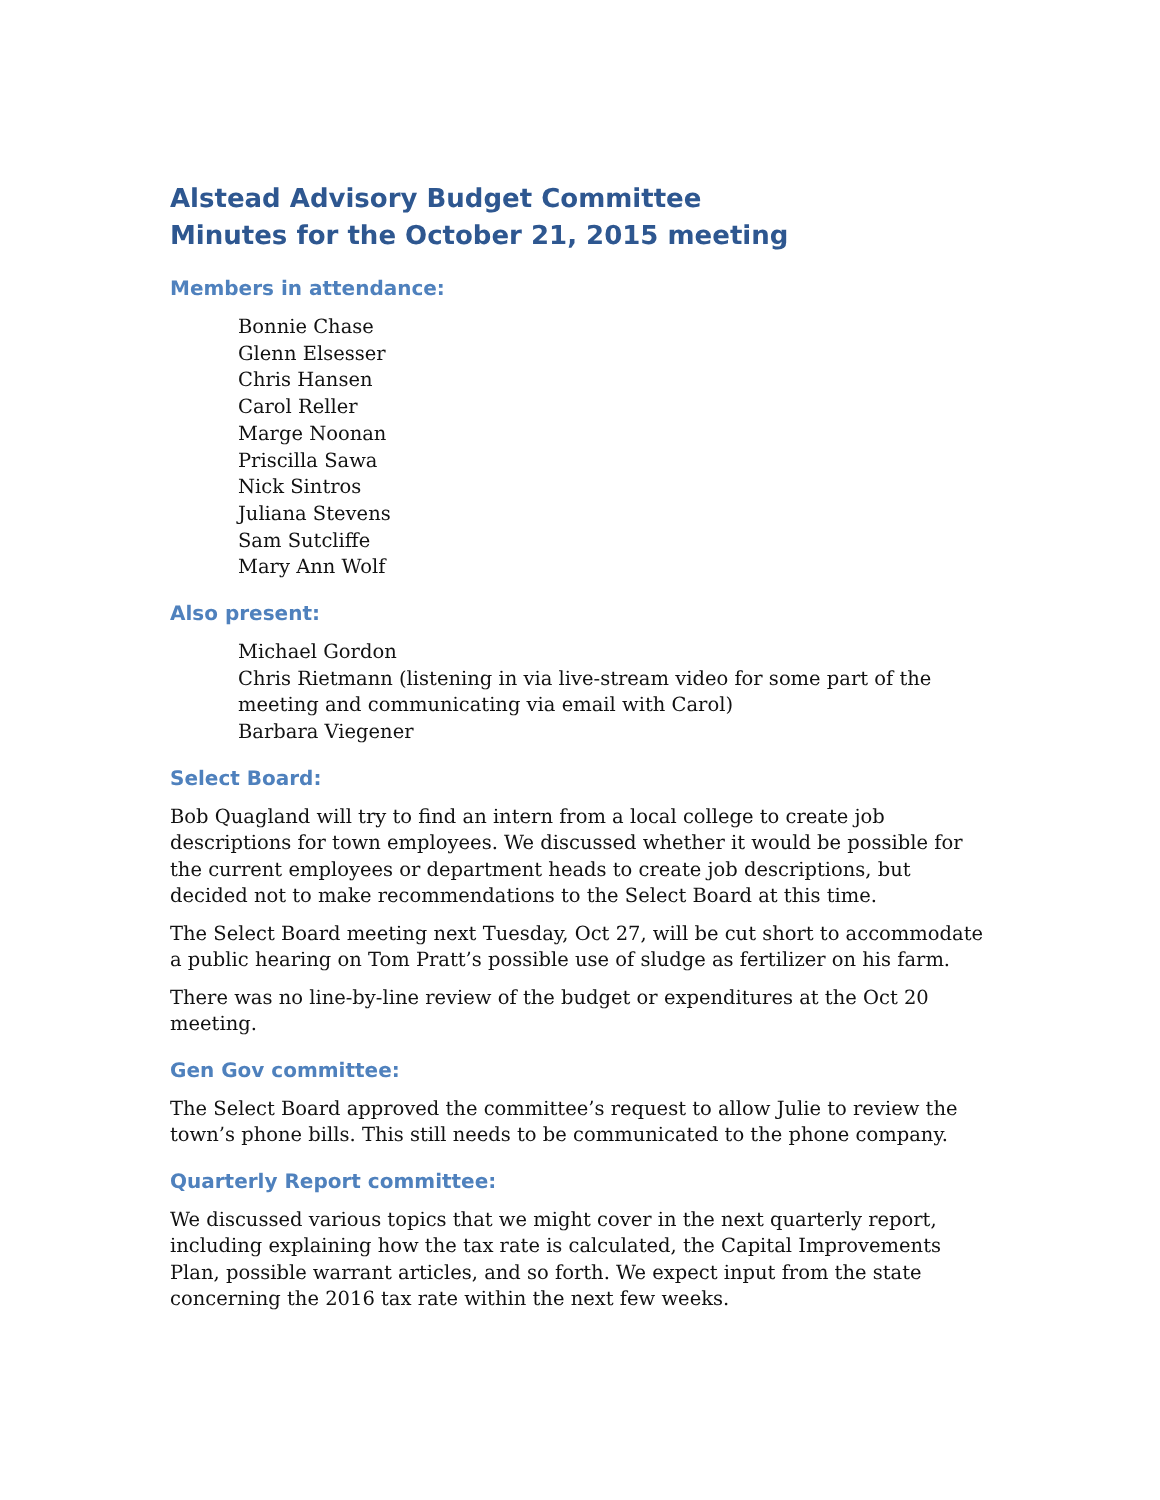Alstead Advisory Budget Committee
Minutes for the October 21, 2015 meeting
Members in attendance:
Bonnie Chase
Glenn Elsesser
Chris Hansen
Carol Reller
Marge Noonan
Priscilla Sawa
Nick Sintros
Juliana Stevens
Sam Sutcliffe
Mary Ann Wolf
Also present:
Michael Gordon
Chris Rietmann (listening in via live-stream video for some part of the meeting and communicating via email with Carol)
Barbara Viegener
Select Board:
Bob Quagland will try to find an intern from a local college to create job descriptions for town employees. We discussed whether it would be possible for the current employees or department heads to create job descriptions, but decided not to make recommendations to the Select Board at this time.
The Select Board meeting next Tuesday, Oct 27, will be cut short to accommodate a public hearing on Tom Pratt’s possible use of sludge as fertilizer on his farm.
There was no line-by-line review of the budget or expenditures at the Oct 20 meeting.
Gen Gov committee:
The Select Board approved the committee’s request to allow Julie to review the town’s phone bills. This still needs to be communicated to the phone company.
Quarterly Report committee:
We discussed various topics that we might cover in the next quarterly report, including explaining how the tax rate is calculated, the Capital Improvements Plan, possible warrant articles, and so forth. We expect input from the state concerning the 2016 tax rate within the next few weeks.